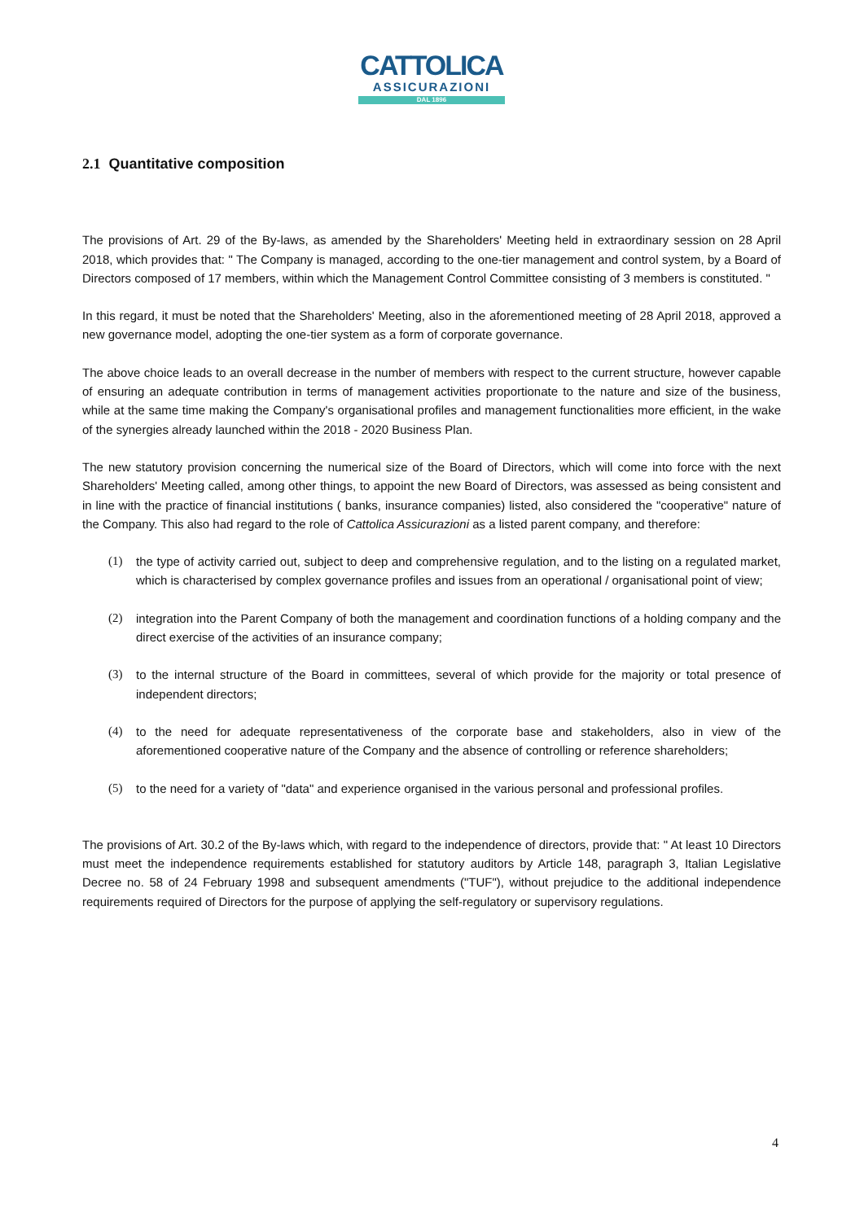CATTOLICA
ASSICURAZIONI
DAL 1896
2.1 Quantitative composition
The provisions of Art. 29 of the By-laws, as amended by the Shareholders' Meeting held in extraordinary session on 28 April 2018, which provides that: " The Company is managed, according to the one-tier management and control system, by a Board of Directors composed of 17 members, within which the Management Control Committee consisting of 3 members is constituted. "
In this regard, it must be noted that the Shareholders' Meeting, also in the aforementioned meeting of 28 April 2018, approved a new governance model, adopting the one-tier system as a form of corporate governance.
The above choice leads to an overall decrease in the number of members with respect to the current structure, however capable of ensuring an adequate contribution in terms of management activities proportionate to the nature and size of the business, while at the same time making the Company's organisational profiles and management functionalities more efficient, in the wake of the synergies already launched within the 2018 - 2020 Business Plan.
The new statutory provision concerning the numerical size of the Board of Directors, which will come into force with the next Shareholders' Meeting called, among other things, to appoint the new Board of Directors, was assessed as being consistent and in line with the practice of financial institutions ( banks, insurance companies) listed, also considered the "cooperative" nature of the Company. This also had regard to the role of Cattolica Assicurazioni as a listed parent company, and therefore:
(1) the type of activity carried out, subject to deep and comprehensive regulation, and to the listing on a regulated market, which is characterised by complex governance profiles and issues from an operational / organisational point of view;
(2) integration into the Parent Company of both the management and coordination functions of a holding company and the direct exercise of the activities of an insurance company;
(3) to the internal structure of the Board in committees, several of which provide for the majority or total presence of independent directors;
(4) to the need for adequate representativeness of the corporate base and stakeholders, also in view of the aforementioned cooperative nature of the Company and the absence of controlling or reference shareholders;
(5) to the need for a variety of "data" and experience organised in the various personal and professional profiles.
The provisions of Art. 30.2 of the By-laws which, with regard to the independence of directors, provide that: " At least 10 Directors must meet the independence requirements established for statutory auditors by Article 148, paragraph 3, Italian Legislative Decree no. 58 of 24 February 1998 and subsequent amendments ("TUF"), without prejudice to the additional independence requirements required of Directors for the purpose of applying the self-regulatory or supervisory regulations.
4